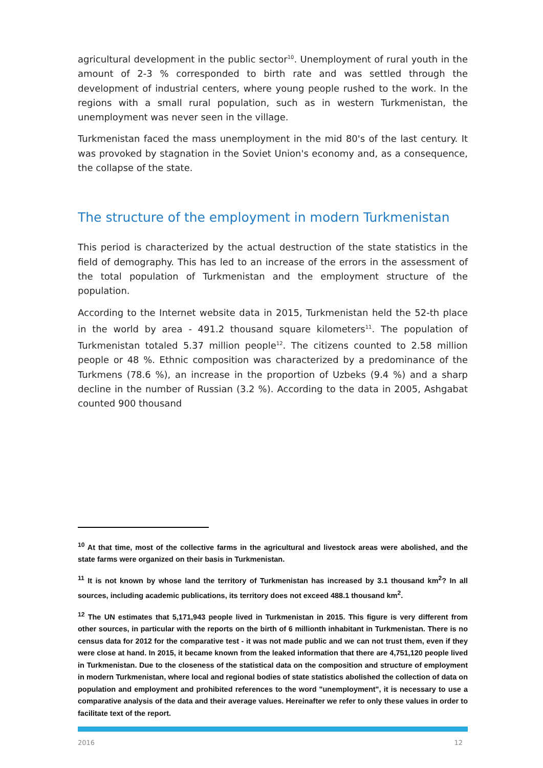agricultural development in the public sector<sup>10</sup>. Unemployment of rural youth in the amount of 2-3 % corresponded to birth rate and was settled through the development of industrial centers, where young people rushed to the work. In the regions with a small rural population, such as in western Turkmenistan, the unemployment was never seen in the village.
Turkmenistan faced the mass unemployment in the mid 80's of the last century. It was provoked by stagnation in the Soviet Union's economy and, as a consequence, the collapse of the state.
The structure of the employment in modern Turkmenistan
This period is characterized by the actual destruction of the state statistics in the field of demography. This has led to an increase of the errors in the assessment of the total population of Turkmenistan and the employment structure of the population.
According to the Internet website data in 2015, Turkmenistan held the 52-th place in the world by area - 491.2 thousand square kilometers<sup>11</sup>. The population of Turkmenistan totaled 5.37 million people<sup>12</sup>. The citizens counted to 2.58 million people or 48 %. Ethnic composition was characterized by a predominance of the Turkmens (78.6 %), an increase in the proportion of Uzbeks (9.4 %) and a sharp decline in the number of Russian (3.2 %). According to the data in 2005, Ashgabat counted 900 thousand
<sup>10</sup> At that time, most of the collective farms in the agricultural and livestock areas were abolished, and the state farms were organized on their basis in Turkmenistan.
<sup>11</sup> It is not known by whose land the territory of Turkmenistan has increased by 3.1 thousand km<sup>2</sup>? In all sources, including academic publications, its territory does not exceed 488.1 thousand km<sup>2</sup>.
<sup>12</sup> The UN estimates that 5,171,943 people lived in Turkmenistan in 2015. This figure is very different from other sources, in particular with the reports on the birth of 6 millionth inhabitant in Turkmenistan. There is no census data for 2012 for the comparative test - it was not made public and we can not trust them, even if they were close at hand. In 2015, it became known from the leaked information that there are 4,751,120 people lived in Turkmenistan. Due to the closeness of the statistical data on the composition and structure of employment in modern Turkmenistan, where local and regional bodies of state statistics abolished the collection of data on population and employment and prohibited references to the word "unemployment", it is necessary to use a comparative analysis of the data and their average values. Hereinafter we refer to only these values in order to facilitate text of the report.
2016 12